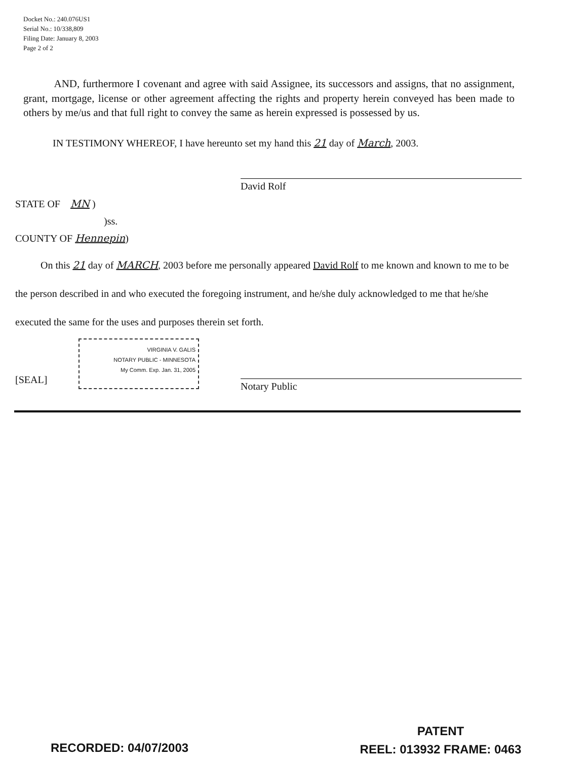Docket No.: 240.076US1
Serial No.: 10/338,809
Filing Date: January 8, 2003
Page 2 of 2
AND, furthermore I covenant and agree with said Assignee, its successors and assigns, that no assignment, grant, mortgage, license or other agreement affecting the rights and property herein conveyed has been made to others by me/us and that full right to convey the same as herein expressed is possessed by us.
IN TESTIMONY WHEREOF, I have hereunto set my hand this 21 day of March, 2003.
David Rolf
STATE OF MN )
)ss.
COUNTY OF Hennepin)
On this 21 day of MARCH, 2003 before me personally appeared David Rolf to me known and known to me to be the person described in and who executed the foregoing instrument, and he/she duly acknowledged to me that he/she executed the same for the uses and purposes therein set forth.
[SEAL]
VIRGINIA V. GALIS
NOTARY PUBLIC - MINNESOTA
My Comm. Exp. Jan. 31, 2005
Notary Public
RECORDED: 04/07/2003
PATENT
REEL: 013932 FRAME: 0463